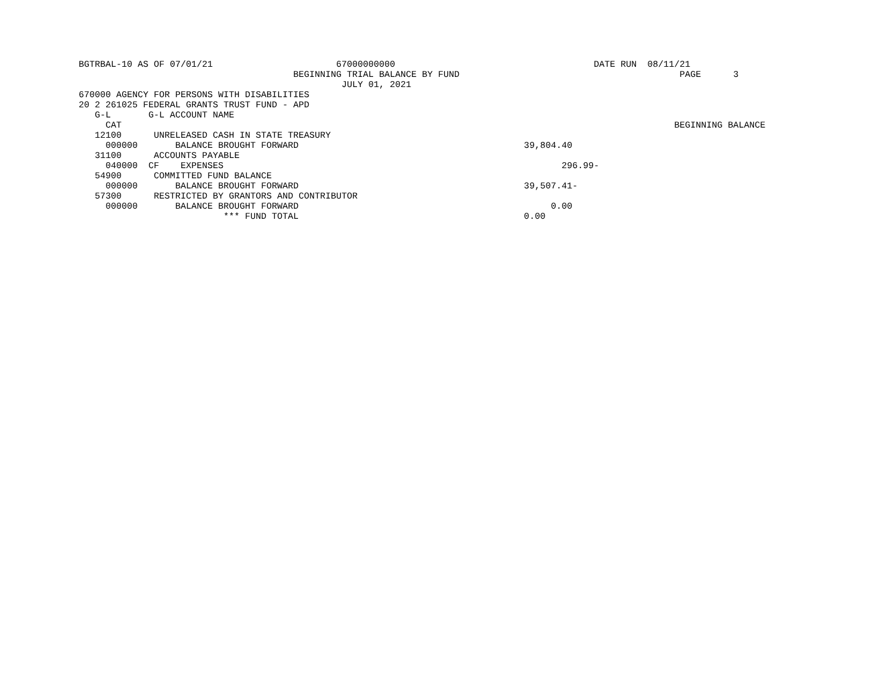BGTRBAL-10 AS OF 07/01/21 67000000000 DATE RUN 08/11/21
BEGINNING TRIAL BALANCE BY FUND PAGE 3
JULY 01, 2021
670000 AGENCY FOR PERSONS WITH DISABILITIES
20 2 261025 FEDERAL GRANTS TRUST FUND - APD
| G-L G-L ACCOUNT NAME | |
| --- | --- |
| CAT | BEGINNING BALANCE |
| 12100 UNRELEASED CASH IN STATE TREASURY | |
| 000000 BALANCE BROUGHT FORWARD | 39,804.40 |
| 31100 ACCOUNTS PAYABLE | |
| 040000 CF EXPENSES | 296.99- |
| 54900 COMMITTED FUND BALANCE | |
| 000000 BALANCE BROUGHT FORWARD | 39,507.41- |
| 57300 RESTRICTED BY GRANTORS AND CONTRIBUTOR | |
| 000000 BALANCE BROUGHT FORWARD | 0.00 |
| *** FUND TOTAL | 0.00 |